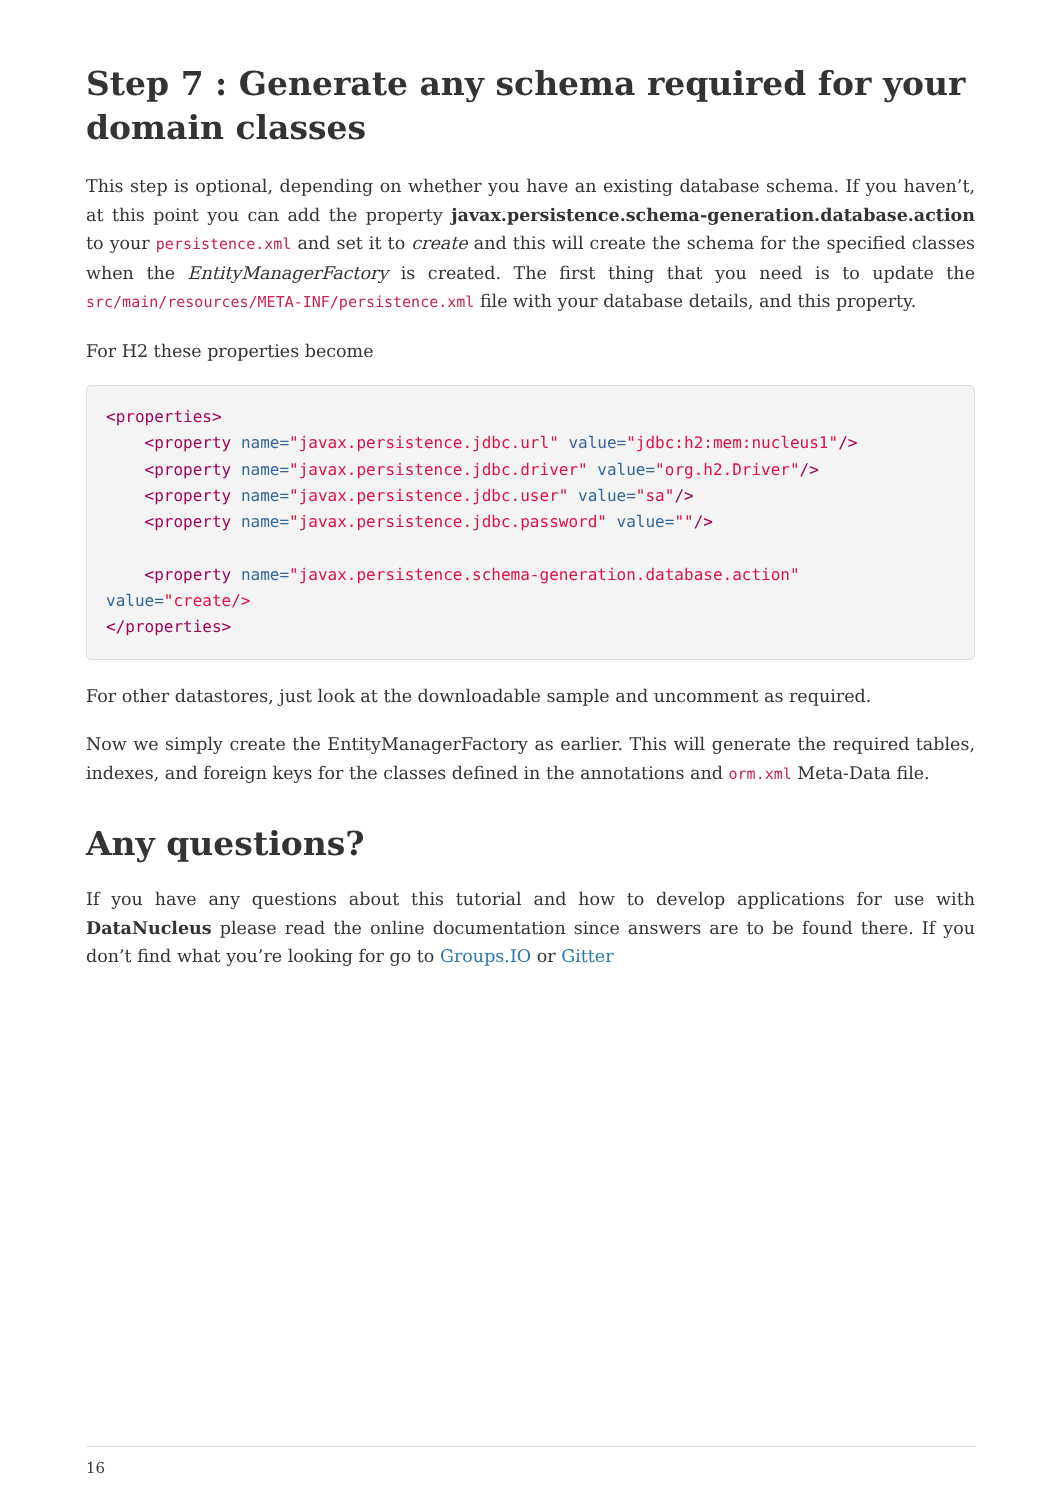Step 7 : Generate any schema required for your domain classes
This step is optional, depending on whether you have an existing database schema. If you haven’t, at this point you can add the property javax.persistence.schema-generation.database.action to your persistence.xml and set it to create and this will create the schema for the specified classes when the EntityManagerFactory is created. The first thing that you need is to update the src/main/resources/META-INF/persistence.xml file with your database details, and this property.
For H2 these properties become
<properties>
    <property name="javax.persistence.jdbc.url" value="jdbc:h2:mem:nucleus1"/>
    <property name="javax.persistence.jdbc.driver" value="org.h2.Driver"/>
    <property name="javax.persistence.jdbc.user" value="sa"/>
    <property name="javax.persistence.jdbc.password" value=""/>

    <property name="javax.persistence.schema-generation.database.action"
value="create/>
</properties>
For other datastores, just look at the downloadable sample and uncomment as required.
Now we simply create the EntityManagerFactory as earlier. This will generate the required tables, indexes, and foreign keys for the classes defined in the annotations and orm.xml Meta-Data file.
Any questions?
If you have any questions about this tutorial and how to develop applications for use with DataNucleus please read the online documentation since answers are to be found there. If you don’t find what you’re looking for go to Groups.IO or Gitter
16